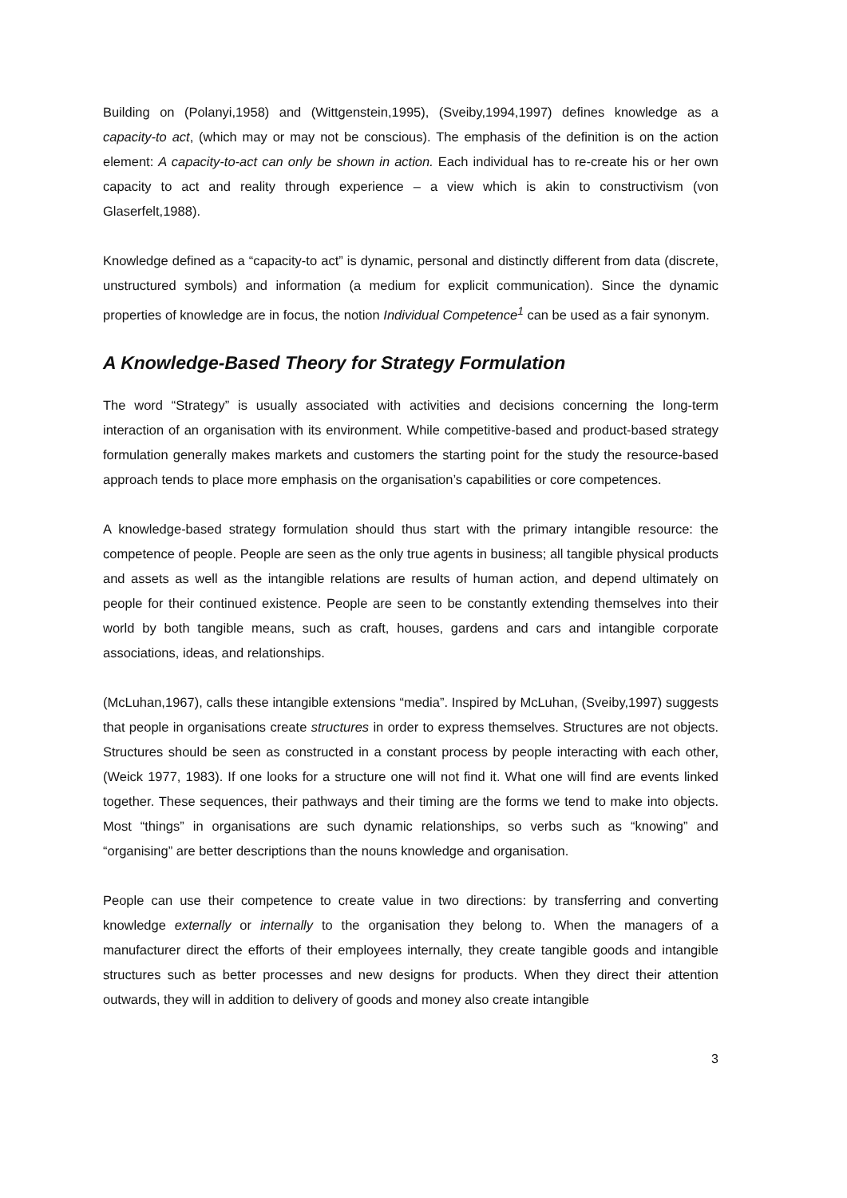Building on (Polanyi,1958) and (Wittgenstein,1995), (Sveiby,1994,1997) defines knowledge as a capacity-to act, (which may or may not be conscious). The emphasis of the definition is on the action element: A capacity-to-act can only be shown in action. Each individual has to re-create his or her own capacity to act and reality through experience – a view which is akin to constructivism (von Glaserfelt,1988).
Knowledge defined as a “capacity-to act” is dynamic, personal and distinctly different from data (discrete, unstructured symbols) and information (a medium for explicit communication). Since the dynamic properties of knowledge are in focus, the notion Individual Competence<sup>1</sup> can be used as a fair synonym.
A Knowledge-Based Theory for Strategy Formulation
The word “Strategy” is usually associated with activities and decisions concerning the long-term interaction of an organisation with its environment. While competitive-based and product-based strategy formulation generally makes markets and customers the starting point for the study the resource-based approach tends to place more emphasis on the organisation’s capabilities or core competences.
A knowledge-based strategy formulation should thus start with the primary intangible resource: the competence of people. People are seen as the only true agents in business; all tangible physical products and assets as well as the intangible relations are results of human action, and depend ultimately on people for their continued existence. People are seen to be constantly extending themselves into their world by both tangible means, such as craft, houses, gardens and cars and intangible corporate associations, ideas, and relationships.
(McLuhan,1967), calls these intangible extensions “media”. Inspired by McLuhan, (Sveiby,1997) suggests that people in organisations create structures in order to express themselves. Structures are not objects. Structures should be seen as constructed in a constant process by people interacting with each other, (Weick 1977, 1983). If one looks for a structure one will not find it. What one will find are events linked together. These sequences, their pathways and their timing are the forms we tend to make into objects. Most “things” in organisations are such dynamic relationships, so verbs such as “knowing” and “organising” are better descriptions than the nouns knowledge and organisation.
People can use their competence to create value in two directions: by transferring and converting knowledge externally or internally to the organisation they belong to. When the managers of a manufacturer direct the efforts of their employees internally, they create tangible goods and intangible structures such as better processes and new designs for products. When they direct their attention outwards, they will in addition to delivery of goods and money also create intangible
3